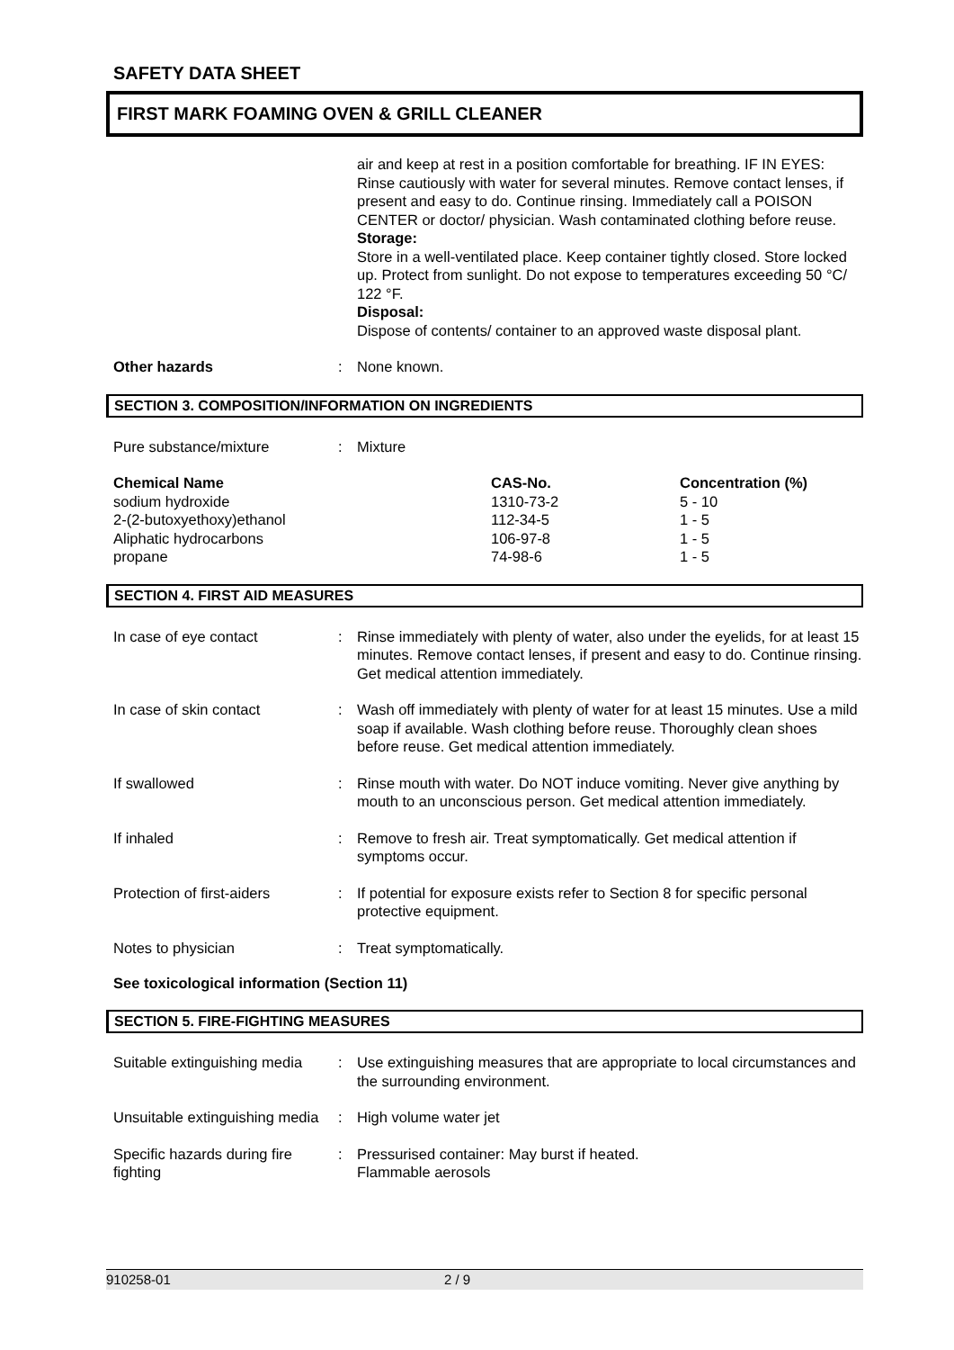SAFETY DATA SHEET
FIRST MARK FOAMING OVEN & GRILL CLEANER
| | | air and keep at rest in a position comfortable for breathing. IF IN EYES: Rinse cautiously with water for several minutes. Remove contact lenses, if present and easy to do. Continue rinsing. Immediately call a POISON CENTER or doctor/ physician. Wash contaminated clothing before reuse. Storage: Store in a well-ventilated place. Keep container tightly closed. Store locked up. Protect from sunlight. Do not expose to temperatures exceeding 50 °C/ 122 °F. Disposal: Dispose of contents/ container to an approved waste disposal plant. |
| Other hazards | : | None known. |
SECTION 3. COMPOSITION/INFORMATION ON INGREDIENTS
| Pure substance/mixture | : | Mixture |
| Chemical Name | CAS-No. | Concentration (%) |
| --- | --- | --- |
| sodium hydroxide | 1310-73-2 | 5 - 10 |
| 2-(2-butoxyethoxy)ethanol | 112-34-5 | 1 - 5 |
| Aliphatic hydrocarbons | 106-97-8 | 1 - 5 |
| propane | 74-98-6 | 1 - 5 |
SECTION 4. FIRST AID MEASURES
| In case of eye contact | : | Rinse immediately with plenty of water, also under the eyelids, for at least 15 minutes. Remove contact lenses, if present and easy to do. Continue rinsing. Get medical attention immediately. |
| In case of skin contact | : | Wash off immediately with plenty of water for at least 15 minutes. Use a mild soap if available. Wash clothing before reuse. Thoroughly clean shoes before reuse. Get medical attention immediately. |
| If swallowed | : | Rinse mouth with water. Do NOT induce vomiting. Never give anything by mouth to an unconscious person. Get medical attention immediately. |
| If inhaled | : | Remove to fresh air. Treat symptomatically. Get medical attention if symptoms occur. |
| Protection of first-aiders | : | If potential for exposure exists refer to Section 8 for specific personal protective equipment. |
| Notes to physician | : | Treat symptomatically. |
See toxicological information (Section 11)
SECTION 5. FIRE-FIGHTING MEASURES
| Suitable extinguishing media | : | Use extinguishing measures that are appropriate to local circumstances and the surrounding environment. |
| Unsuitable extinguishing media | : | High volume water jet |
| Specific hazards during fire fighting | : | Pressurised container: May burst if heated. Flammable aerosols |
910258-01 2 / 9